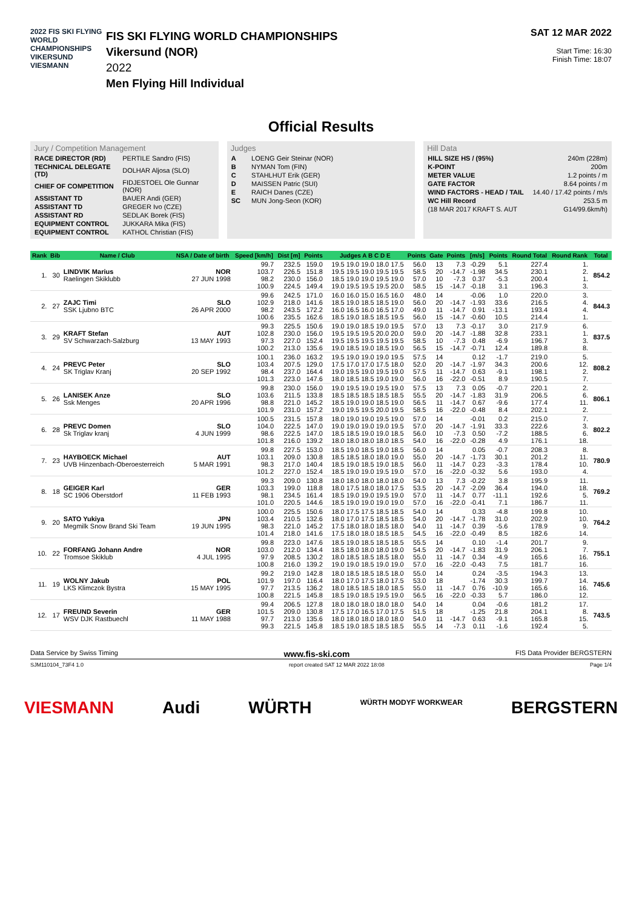2022 FIS SKI FLYING WORLD CHAMPIONSHIPS VIKERSUND
VIESMANN
FIS SKI FLYING WORLD CHAMPIONSHIPS
Vikersund (NOR)
2022
Men Flying Hill Individual
SAT 12 MAR 2022
Start Time: 16:30
Finish Time: 18:07
Official Results
Jury / Competition Management
| RACE DIRECTOR (RD) | PERTILE Sandro (FIS) |
| TECHNICAL DELEGATE (TD) | DOLHAR Aljosa (SLO) |
| CHIEF OF COMPETITION | FIDJESTOEL Ole Gunnar (NOR) |
| ASSISTANT TD | BAUER Andi (GER) |
| ASSISTANT TD | GREGER Ivo (CZE) |
| ASSISTANT RD | SEDLAK Borek (FIS) |
| EQUIPMENT CONTROL | JUKKARA Mika (FIS) |
| EQUIPMENT CONTROL | KATHOL Christian (FIS) |
Judges
| A | LOENG Geir Steinar (NOR) |
| B | NYMAN Tom (FIN) |
| C | STAHLHUT Erik (GER) |
| D | MAISSEN Patric (SUI) |
| E | RAICH Danes (CZE) |
| SC | MUN Jong-Seon (KOR) |
Hill Data
| HILL SIZE HS / (95%) | 240m (228m) |
| K-POINT | 200m |
| METER VALUE | 1.2 points / m |
| GATE FACTOR | 8.64 points / m |
| WIND FACTORS - HEAD / TAIL | 14.40 / 17.42 points / m/s |
| WC Hill Record | 253.5 m |
| (18 MAR 2017 KRAFT S. AUT | G14/99.6km/h) |
| Rank | Bib | Name / Club | NSA / Date of birth | Speed [km/h] | Dist [m] | Points | Judges A B C D E | Points | Gate | Points | [m/s] | Points | Round Total | Round Rank | Total |
| --- | --- | --- | --- | --- | --- | --- | --- | --- | --- | --- | --- | --- | --- | --- | --- |
| 1. | 30 | LINDVIK Marius Raelingen Skiklubb | NOR 27 JUN 1998 | 99.7 103.7 98.2 100.9 | 232.5 226.5 230.0 224.5 | 159.0 151.8 156.0 149.4 | 19.5 19.0 19.0 18.0 17.5 19.5 19.5 19.0 19.5 19.5 18.5 19.0 19.0 19.5 19.0 19.0 19.5 19.5 19.5 20.0 | 56.0 58.5 57.0 58.5 | 13 20 10 15 | 7.3 -14.7 -7.3 -14.7 | -0.29 -1.98 0.37 -0.18 | 5.1 34.5 -5.3 3.1 | 227.4 230.1 200.4 196.3 | 1. 2. 1. 3. | 854.2 |
| 2. | 27 | ZAJC Timi SSK Ljubno BTC | SLO 26 APR 2000 | 99.6 102.9 98.2 100.6 | 242.5 218.0 243.5 235.5 | 171.0 141.6 172.2 162.6 | 16.0 16.0 15.0 16.5 16.0 18.5 19.0 18.5 18.5 19.0 16.0 16.5 16.0 16.5 17.0 18.5 19.0 18.5 18.5 19.5 | 48.0 56.0 49.0 56.0 | 14 20 11 15 | -14.7 -14.7 -14.7 | -0.06 -1.93 0.91 -0.60 | 1.0 33.6 -13.1 10.5 | 220.0 216.5 193.4 214.4 | 3. 4. 4. 1. | 844.3 |
| 3. | 29 | KRAFT Stefan SV Schwarzach-Salzburg | AUT 13 MAY 1993 | 99.3 102.8 97.3 100.2 | 225.5 230.0 227.0 213.0 | 150.6 156.0 152.4 135.6 | 19.0 19.0 18.5 19.0 19.5 19.5 19.5 19.5 20.0 20.0 19.5 19.5 19.5 19.5 19.5 19.0 18.5 19.0 18.5 19.0 | 57.0 59.0 58.5 56.5 | 13 20 10 15 | 7.3 -14.7 -7.3 -14.7 | -0.17 -1.88 0.48 -0.71 | 3.0 32.8 -6.9 12.4 | 217.9 233.1 196.7 189.8 | 6. 1. 3. 8. | 837.5 |
| 4. | 24 | PREVC Peter SK Triglav Kranj | SLO 20 SEP 1992 | 100.1 103.4 98.4 101.3 | 236.0 207.5 237.0 223.0 | 163.2 129.0 164.4 147.6 | 19.5 19.0 19.0 19.0 19.5 17.5 17.0 17.0 17.5 18.0 19.0 19.5 19.0 19.5 19.0 18.0 18.5 18.5 19.0 19.0 | 57.5 52.0 57.5 56.0 | 14 20 11 16 | -14.7 -14.7 -22.0 | 0.12 -1.97 0.63 -0.51 | -1.7 34.3 -9.1 8.9 | 219.0 200.6 198.1 190.5 | 5. 12. 2. 7. | 808.2 |
| 5. | 26 | LANISEK Anze Ssk Menges | SLO 20 APR 1996 | 99.8 103.6 98.8 101.9 | 230.0 211.5 221.0 231.0 | 156.0 133.8 145.2 157.2 | 19.0 19.5 19.0 19.5 19.0 18.5 18.5 18.5 18.5 18.5 18.5 19.0 19.0 18.5 19.0 19.0 19.5 19.5 20.0 19.5 | 57.5 55.5 56.5 58.5 | 13 20 11 16 | 7.3 -14.7 -14.7 -22.0 | 0.05 -1.83 0.67 -0.48 | -0.7 31.9 -9.6 8.4 | 220.1 206.5 177.4 202.1 | 2. 6. 11. 2. | 806.1 |
| 6. | 28 | PREVC Domen Sk Triglav kranj | SLO 4 JUN 1999 | 100.5 104.0 98.6 101.8 | 231.5 222.5 222.5 216.0 | 157.8 147.0 147.0 139.2 | 18.0 19.0 19.0 19.5 19.0 19.0 19.0 19.0 19.0 19.5 18.5 18.5 19.0 19.0 18.5 18.0 18.0 18.0 18.0 18.5 | 57.0 57.0 56.0 54.0 | 14 20 10 16 | -14.7 -7.3 -22.0 | -0.01 -1.91 0.50 -0.28 | 0.2 33.3 -7.2 4.9 | 215.0 222.6 188.5 176.1 | 7. 3. 6. 18. | 802.2 |
| 7. | 23 | HAYBOECK Michael UVB Hinzenbach-Oberoesterreich | AUT 5 MAR 1991 | 99.8 103.1 98.3 101.2 | 227.5 209.0 217.0 227.0 | 153.0 130.8 140.4 152.4 | 18.5 19.0 18.5 19.0 18.5 18.5 18.5 18.0 18.0 19.0 18.5 19.0 18.5 19.0 18.5 18.5 19.0 19.0 19.5 19.0 | 56.0 55.0 56.0 57.0 | 14 20 11 16 | -14.7 -14.7 -22.0 | 0.05 -1.73 0.23 -0.32 | -0.7 30.1 -3.3 5.6 | 208.3 201.2 178.4 193.0 | 8. 11. 10. 4. | 780.9 |
| 8. | 18 | GEIGER Karl SC 1906 Oberstdorf | GER 11 FEB 1993 | 99.3 103.3 98.1 101.0 | 209.0 199.0 234.5 220.5 | 130.8 118.8 161.4 144.6 | 18.0 18.0 18.0 18.0 18.0 18.0 17.5 18.0 18.0 17.5 18.5 19.0 19.0 19.5 19.0 18.5 19.0 19.0 19.0 19.0 | 54.0 53.5 57.0 57.0 | 13 20 11 16 | 7.3 -14.7 -14.7 -22.0 | -0.22 -2.09 0.77 -0.41 | 3.8 36.4 -11.1 7.1 | 195.9 194.0 192.6 186.7 | 11. 18. 5. 11. | 769.2 |
| 9. | 20 | SATO Yukiya Megmilk Snow Brand Ski Team | JPN 19 JUN 1995 | 100.0 103.4 98.3 101.4 | 225.5 210.5 221.0 218.0 | 150.6 132.6 145.2 141.6 | 18.0 17.5 17.5 18.5 18.5 18.0 17.0 17.5 18.5 18.5 17.5 18.0 18.0 18.5 18.0 17.5 18.0 18.0 18.5 18.5 | 54.0 54.0 54.0 54.5 | 14 20 11 16 | -14.7 -14.7 -22.0 | 0.33 -1.78 0.39 -0.49 | -4.8 31.0 -5.6 8.5 | 199.8 202.9 178.9 182.6 | 10. 10. 9. 14. | 764.2 |
| 10. | 22 | FORFANG Johann Andre Tromsoe Skiklub | NOR 4 JUL 1995 | 99.8 103.0 97.9 100.8 | 223.0 212.0 208.5 216.0 | 147.6 134.4 130.2 139.2 | 18.5 19.0 18.5 18.5 18.5 18.5 18.0 18.0 18.0 19.0 18.0 18.5 18.5 18.5 18.0 19.0 19.0 18.5 19.0 19.0 | 55.5 54.5 55.0 57.0 | 14 20 11 16 | -14.7 -14.7 -22.0 | 0.10 -1.83 0.34 -0.43 | -1.4 31.9 -4.9 7.5 | 201.7 206.1 165.6 181.7 | 9. 7. 16. 16. | 755.1 |
| 11. | 19 | WOLNY Jakub LKS Klimczok Bystra | POL 15 MAY 1995 | 99.2 101.9 97.7 100.8 | 219.0 197.0 213.5 221.5 | 142.8 116.4 136.2 145.8 | 18.0 18.5 18.5 18.5 18.0 18.0 17.0 17.5 18.0 17.5 18.0 18.5 18.5 18.0 18.5 18.5 19.0 18.5 19.5 19.0 | 55.0 53.0 55.0 56.5 | 14 18 11 16 | -14.7 -22.0 | 0.24 -1.74 0.76 -0.33 | -3.5 30.3 -10.9 5.7 | 194.3 199.7 165.6 186.0 | 13. 14. 16. 12. | 745.6 |
| 12. | 17 | FREUND Severin WSV DJK Rastbuechl | GER 11 MAY 1988 | 99.4 101.5 97.7 99.3 | 206.5 209.0 213.0 221.5 | 127.8 130.8 135.6 145.8 | 18.0 18.0 18.0 18.0 18.0 17.5 17.0 16.5 17.0 17.5 18.0 18.0 18.0 18.0 18.0 18.5 19.0 18.5 18.5 18.5 | 54.0 51.5 54.0 55.5 | 14 18 11 14 | -14.7 -7.3 | 0.04 -1.25 0.63 0.11 | -0.6 21.8 -9.1 -1.6 | 181.2 204.1 165.8 192.4 | 17. 8. 15. 5. | 743.5 |
Data Service by Swiss Timing www.fis-ski.com FIS Data Provider BERGSTERN
SJM110104_73F4 1.0 report created SAT 12 MAR 2022 18:08 Page 1/4
VIESMANN Audi WÜRTH WÜRTH MODYF WORKWEAR BERGSTERN